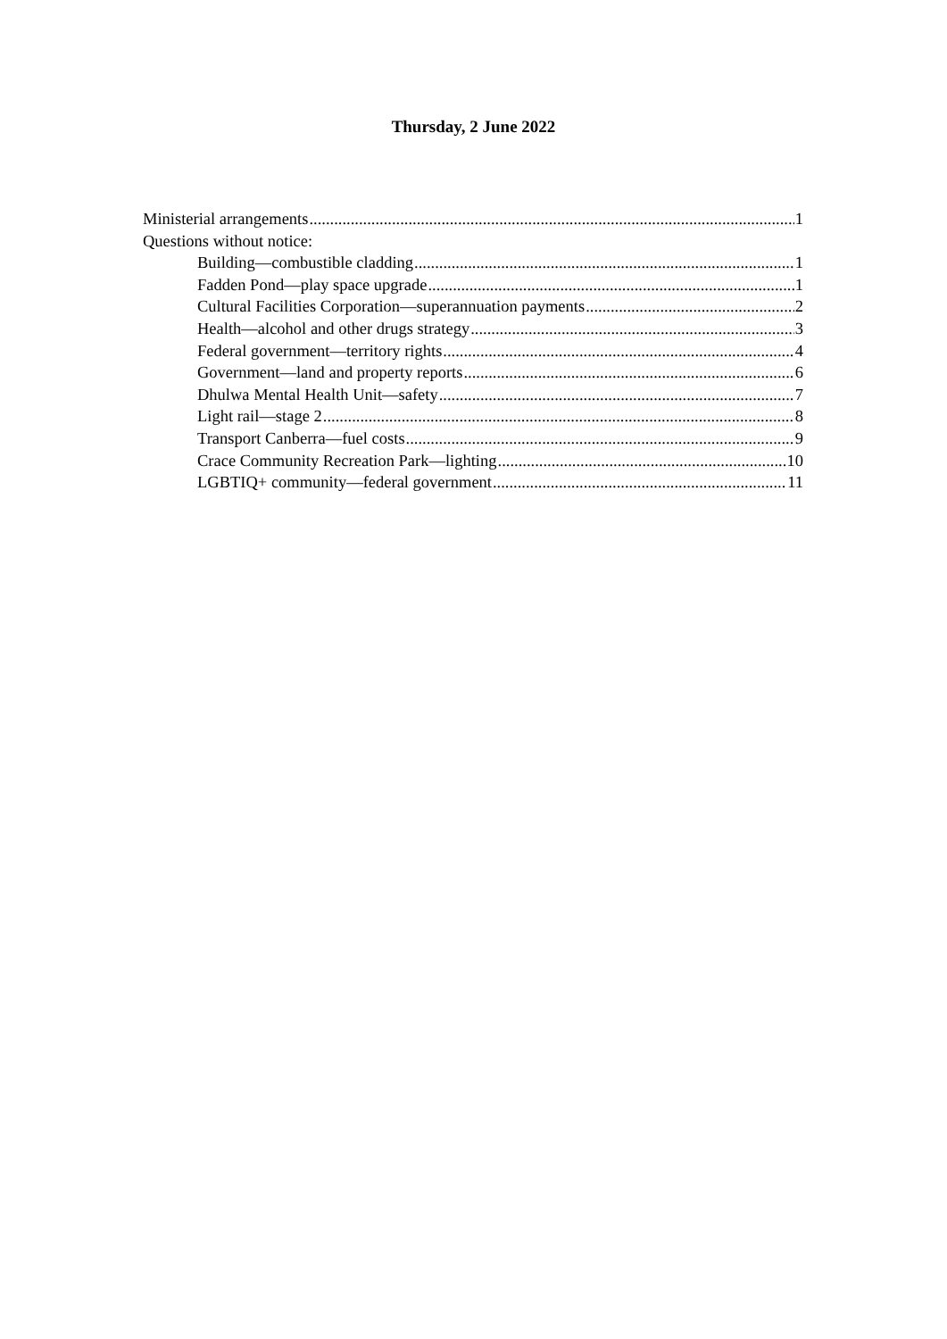Thursday, 2 June 2022
Ministerial arrangements 1
Questions without notice:
Building—combustible cladding 1
Fadden Pond—play space upgrade 1
Cultural Facilities Corporation—superannuation payments 2
Health—alcohol and other drugs strategy 3
Federal government—territory rights 4
Government—land and property reports 6
Dhulwa Mental Health Unit—safety 7
Light rail—stage 2 8
Transport Canberra—fuel costs 9
Crace Community Recreation Park—lighting 10
LGBTIQ+ community—federal government 11